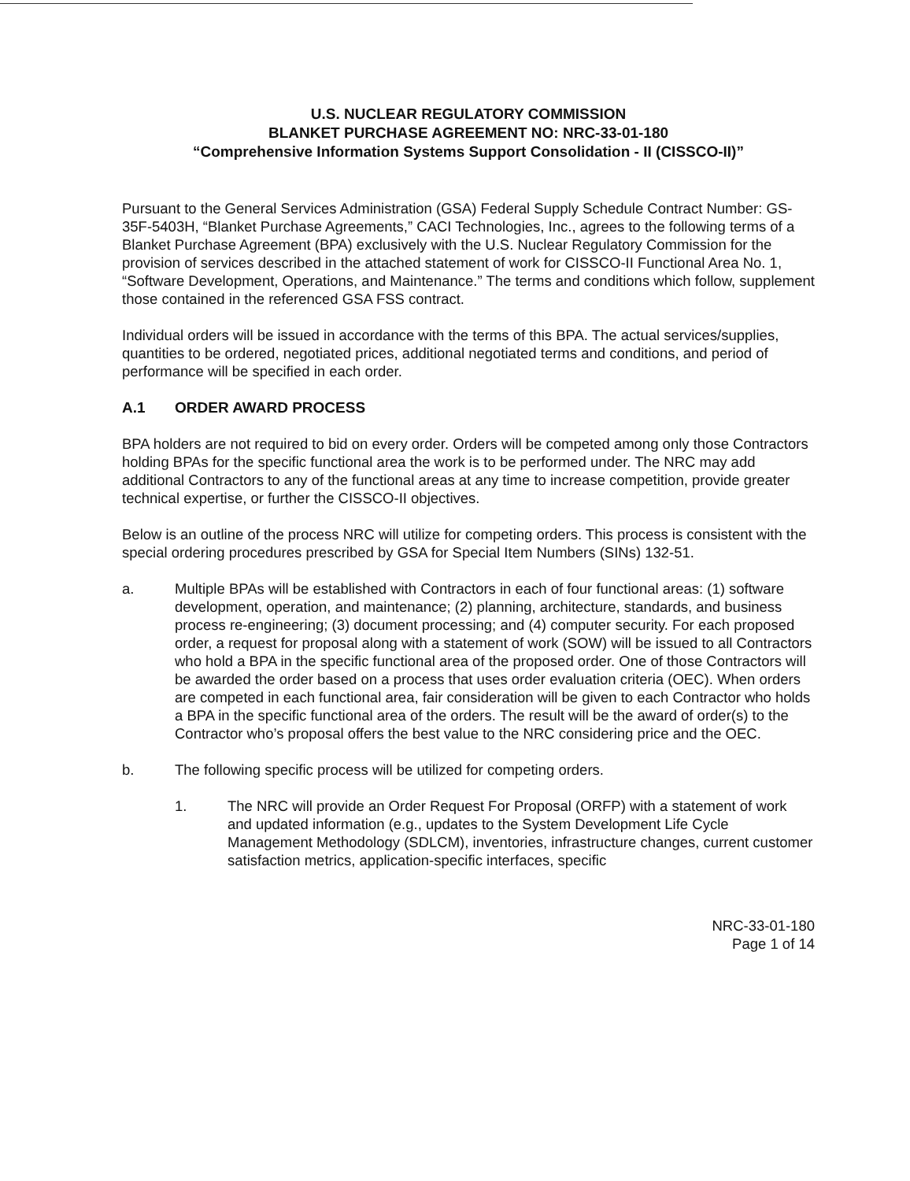U.S. NUCLEAR REGULATORY COMMISSION
BLANKET PURCHASE AGREEMENT NO: NRC-33-01-180
“Comprehensive Information Systems Support Consolidation - II (CISSCO-II)”
Pursuant to the General Services Administration (GSA) Federal Supply Schedule Contract Number: GS-35F-5403H, “Blanket Purchase Agreements,” CACI Technologies, Inc., agrees to the following terms of a Blanket Purchase Agreement (BPA) exclusively with the U.S. Nuclear Regulatory Commission for the provision of services described in the attached statement of work for CISSCO-II Functional Area No. 1, “Software Development, Operations, and Maintenance.” The terms and conditions which follow, supplement those contained in the referenced GSA FSS contract.
Individual orders will be issued in accordance with the terms of this BPA. The actual services/supplies, quantities to be ordered, negotiated prices, additional negotiated terms and conditions, and period of performance will be specified in each order.
A.1 ORDER AWARD PROCESS
BPA holders are not required to bid on every order. Orders will be competed among only those Contractors holding BPAs for the specific functional area the work is to be performed under. The NRC may add additional Contractors to any of the functional areas at any time to increase competition, provide greater technical expertise, or further the CISSCO-II objectives.
Below is an outline of the process NRC will utilize for competing orders. This process is consistent with the special ordering procedures prescribed by GSA for Special Item Numbers (SINs) 132-51.
a. Multiple BPAs will be established with Contractors in each of four functional areas: (1) software development, operation, and maintenance; (2) planning, architecture, standards, and business process re-engineering; (3) document processing; and (4) computer security. For each proposed order, a request for proposal along with a statement of work (SOW) will be issued to all Contractors who hold a BPA in the specific functional area of the proposed order. One of those Contractors will be awarded the order based on a process that uses order evaluation criteria (OEC). When orders are competed in each functional area, fair consideration will be given to each Contractor who holds a BPA in the specific functional area of the orders. The result will be the award of order(s) to the Contractor who’s proposal offers the best value to the NRC considering price and the OEC.
b. The following specific process will be utilized for competing orders.
1. The NRC will provide an Order Request For Proposal (ORFP) with a statement of work and updated information (e.g., updates to the System Development Life Cycle Management Methodology (SDLCM), inventories, infrastructure changes, current customer satisfaction metrics, application-specific interfaces, specific
NRC-33-01-180
Page 1 of 14